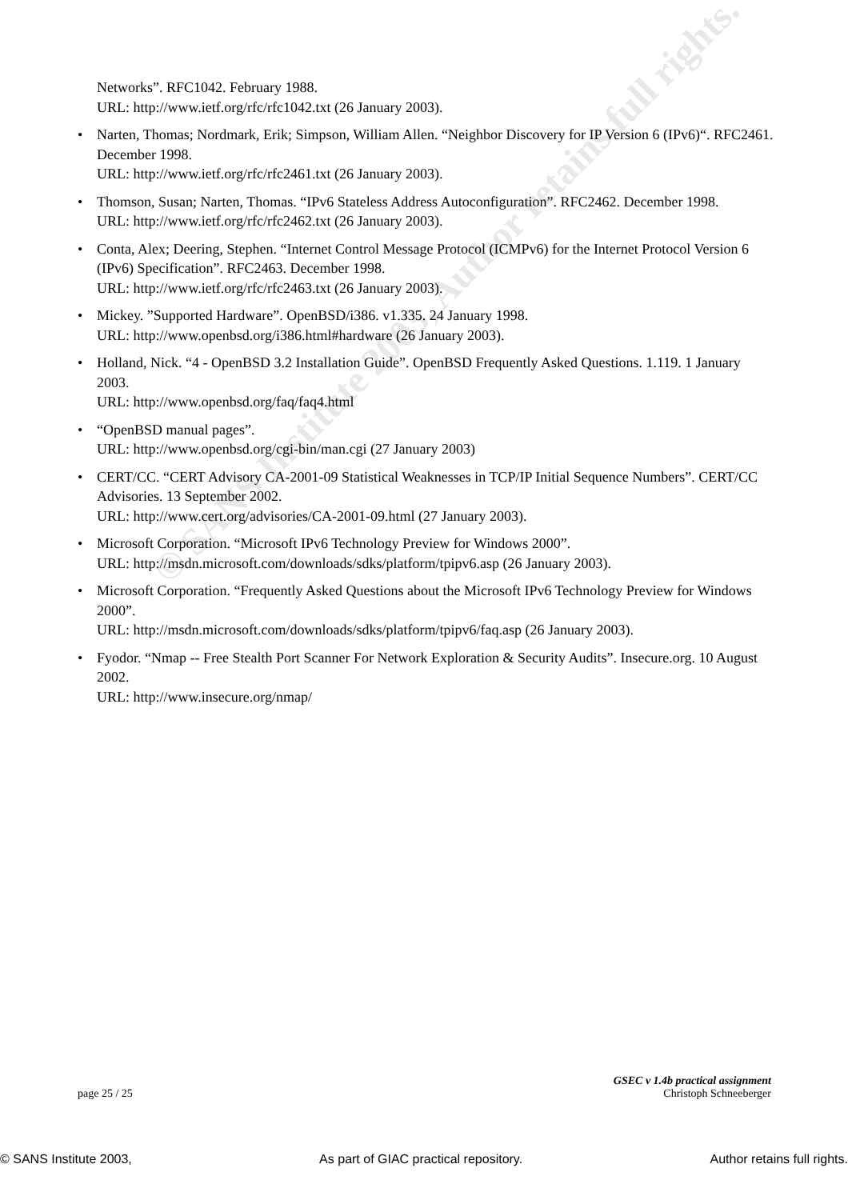© SANS Institute 2003, Author retains full rights.
Networks”. RFC1042. February 1988.
URL: http://www.ietf.org/rfc/rfc1042.txt (26 January 2003).
• Narten, Thomas; Nordmark, Erik; Simpson, William Allen. “Neighbor Discovery for IP Version 6 (IPv6)“. RFC2461. December 1998.
URL: http://www.ietf.org/rfc/rfc2461.txt (26 January 2003).
• Thomson, Susan; Narten, Thomas. “IPv6 Stateless Address Autoconfiguration”. RFC2462. December 1998.
URL: http://www.ietf.org/rfc/rfc2462.txt (26 January 2003).
• Conta, Alex; Deering, Stephen. “Internet Control Message Protocol (ICMPv6) for the Internet Protocol Version 6 (IPv6) Specification”. RFC2463. December 1998.
URL: http://www.ietf.org/rfc/rfc2463.txt (26 January 2003).
• Mickey. ”Supported Hardware”. OpenBSD/i386. v1.335. 24 January 1998.
URL: http://www.openbsd.org/i386.html#hardware (26 January 2003).
• Holland, Nick. “4 - OpenBSD 3.2 Installation Guide”. OpenBSD Frequently Asked Questions. 1.119. 1 January 2003.
URL: http://www.openbsd.org/faq/faq4.html
• “OpenBSD manual pages”.
URL: http://www.openbsd.org/cgi-bin/man.cgi (27 January 2003)
• CERT/CC. “CERT Advisory CA-2001-09 Statistical Weaknesses in TCP/IP Initial Sequence Numbers”. CERT/CC Advisories. 13 September 2002.
URL: http://www.cert.org/advisories/CA-2001-09.html (27 January 2003).
• Microsoft Corporation. “Microsoft IPv6 Technology Preview for Windows 2000”.
URL: http://msdn.microsoft.com/downloads/sdks/platform/tpipv6.asp (26 January 2003).
• Microsoft Corporation. “Frequently Asked Questions about the Microsoft IPv6 Technology Preview for Windows 2000”.
URL: http://msdn.microsoft.com/downloads/sdks/platform/tpipv6/faq.asp (26 January 2003).
• Fyodor. “Nmap -- Free Stealth Port Scanner For Network Exploration & Security Audits”. Insecure.org. 10 August 2002.
URL: http://www.insecure.org/nmap/
GSEC v 1.4b practical assignment
page 25 / 25 Christoph Schneeberger
© SANS Institute 2003, As part of GIAC practical repository. Author retains full rights.